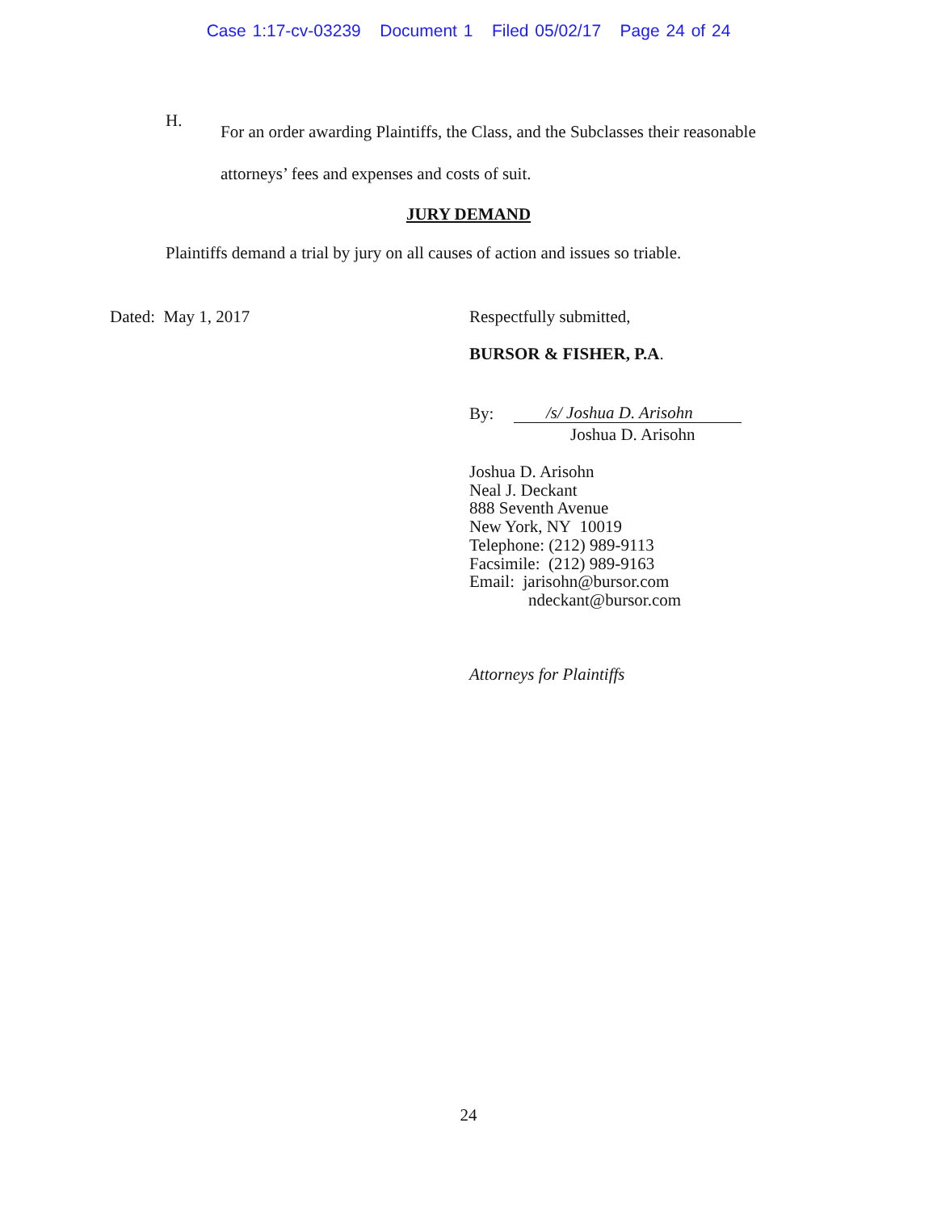Case 1:17-cv-03239 Document 1 Filed 05/02/17 Page 24 of 24
H.
For an order awarding Plaintiffs, the Class, and the Subclasses their reasonable
attorneys’ fees and expenses and costs of suit.
JURY DEMAND
Plaintiffs demand a trial by jury on all causes of action and issues so triable.
Dated: May 1, 2017 Respectfully submitted,
BURSOR & FISHER, P.A.
By: /s/ Joshua D. Arisohn
Joshua D. Arisohn
Joshua D. Arisohn
Neal J. Deckant
888 Seventh Avenue
New York, NY 10019
Telephone: (212) 989-9113
Facsimile: (212) 989-9163
Email: jarisohn@bursor.com
ndeckant@bursor.com
Attorneys for Plaintiffs
24